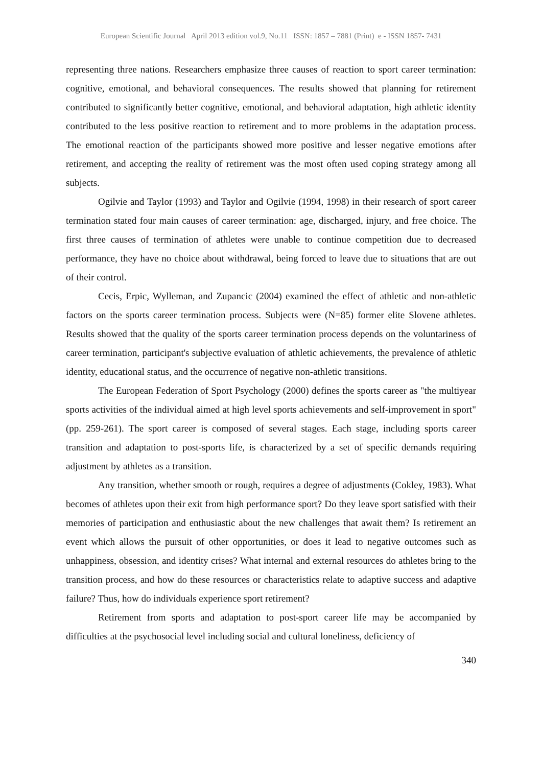European Scientific Journal April 2013 edition vol.9, No.11 ISSN: 1857 – 7881 (Print) e - ISSN 1857- 7431
representing three nations. Researchers emphasize three causes of reaction to sport career termination: cognitive, emotional, and behavioral consequences. The results showed that planning for retirement contributed to significantly better cognitive, emotional, and behavioral adaptation, high athletic identity contributed to the less positive reaction to retirement and to more problems in the adaptation process. The emotional reaction of the participants showed more positive and lesser negative emotions after retirement, and accepting the reality of retirement was the most often used coping strategy among all subjects.
Ogilvie and Taylor (1993) and Taylor and Ogilvie (1994, 1998) in their research of sport career termination stated four main causes of career termination: age, discharged, injury, and free choice. The first three causes of termination of athletes were unable to continue competition due to decreased performance, they have no choice about withdrawal, being forced to leave due to situations that are out of their control.
Cecis, Erpic, Wylleman, and Zupancic (2004) examined the effect of athletic and non-athletic factors on the sports career termination process. Subjects were (N=85) former elite Slovene athletes. Results showed that the quality of the sports career termination process depends on the voluntariness of career termination, participant's subjective evaluation of athletic achievements, the prevalence of athletic identity, educational status, and the occurrence of negative non-athletic transitions.
The European Federation of Sport Psychology (2000) defines the sports career as "the multiyear sports activities of the individual aimed at high level sports achievements and self-improvement in sport" (pp. 259-261). The sport career is composed of several stages. Each stage, including sports career transition and adaptation to post-sports life, is characterized by a set of specific demands requiring adjustment by athletes as a transition.
Any transition, whether smooth or rough, requires a degree of adjustments (Cokley, 1983). What becomes of athletes upon their exit from high performance sport? Do they leave sport satisfied with their memories of participation and enthusiastic about the new challenges that await them? Is retirement an event which allows the pursuit of other opportunities, or does it lead to negative outcomes such as unhappiness, obsession, and identity crises? What internal and external resources do athletes bring to the transition process, and how do these resources or characteristics relate to adaptive success and adaptive failure? Thus, how do individuals experience sport retirement?
Retirement from sports and adaptation to post-sport career life may be accompanied by difficulties at the psychosocial level including social and cultural loneliness, deficiency of
340